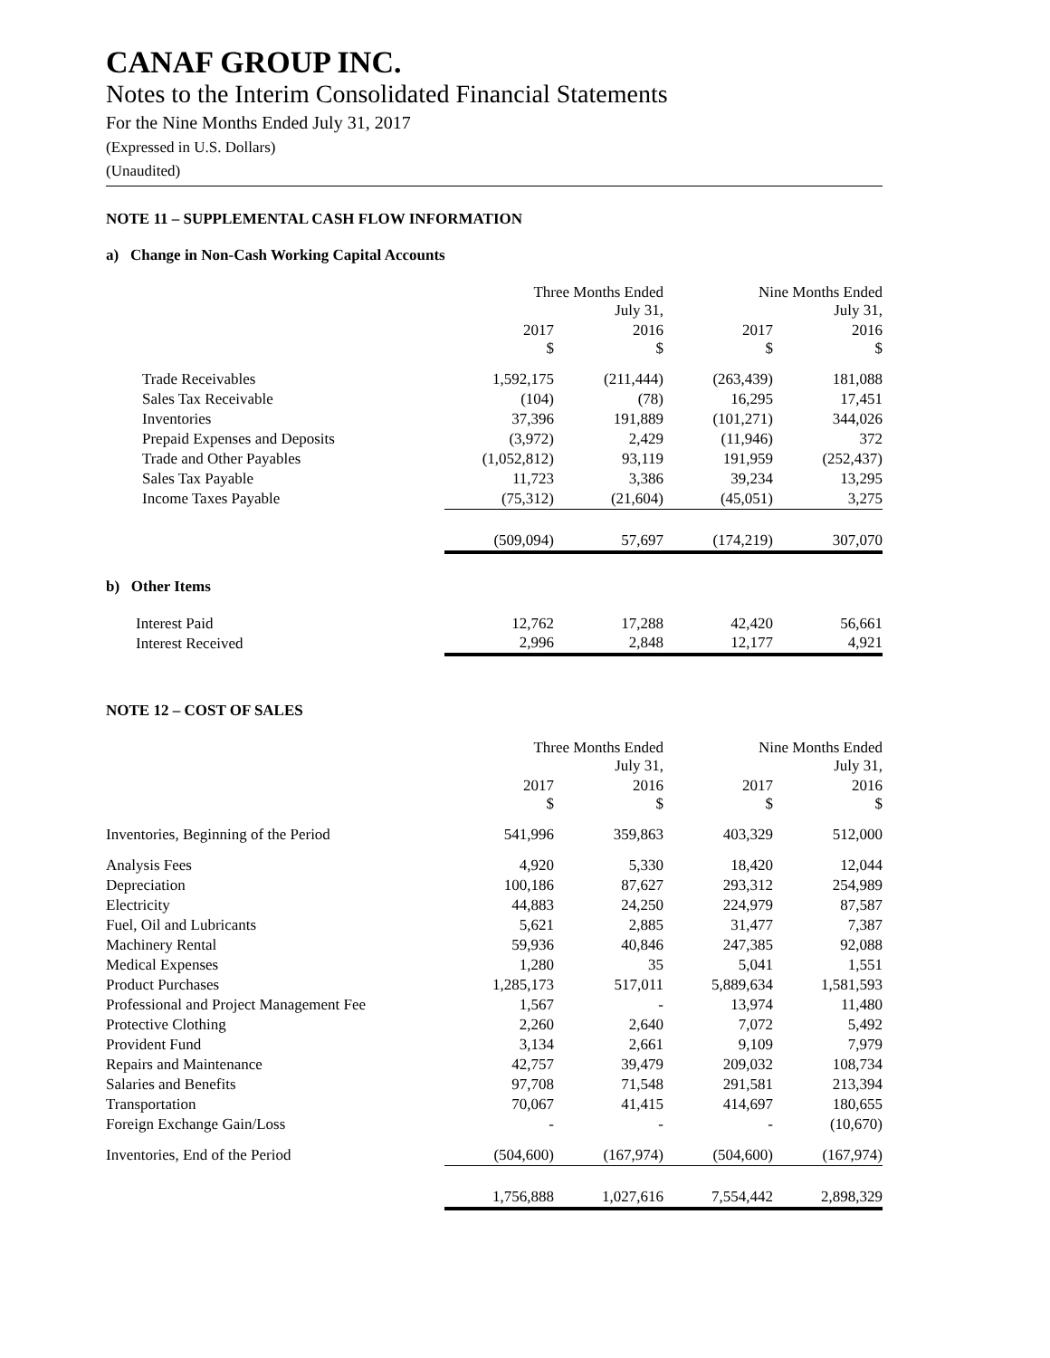CANAF GROUP INC.
Notes to the Interim Consolidated Financial Statements
For the Nine Months Ended July 31, 2017
(Expressed in U.S. Dollars)
(Unaudited)
NOTE 11 – SUPPLEMENTAL CASH FLOW INFORMATION
a) Change in Non-Cash Working Capital Accounts
| | Three Months Ended July 31, | | Nine Months Ended July 31, | |
| --- | --- | --- | --- | --- |
| | 2017 $ | 2016 $ | 2017 $ | 2016 $ |
| Trade Receivables | 1,592,175 | (211,444) | (263,439) | 181,088 |
| Sales Tax Receivable | (104) | (78) | 16,295 | 17,451 |
| Inventories | 37,396 | 191,889 | (101,271) | 344,026 |
| Prepaid Expenses and Deposits | (3,972) | 2,429 | (11,946) | 372 |
| Trade and Other Payables | (1,052,812) | 93,119 | 191,959 | (252,437) |
| Sales Tax Payable | 11,723 | 3,386 | 39,234 | 13,295 |
| Income Taxes Payable | (75,312) | (21,604) | (45,051) | 3,275 |
| | (509,094) | 57,697 | (174,219) | 307,070 |
b) Other Items
| Interest Paid | 12,762 | 17,288 | 42,420 | 56,661 |
| Interest Received | 2,996 | 2,848 | 12,177 | 4,921 |
NOTE 12 – COST OF SALES
| | Three Months Ended July 31, | | Nine Months Ended July 31, | |
| --- | --- | --- | --- | --- |
| | 2017 $ | 2016 $ | 2017 $ | 2016 $ |
| Inventories, Beginning of the Period | 541,996 | 359,863 | 403,329 | 512,000 |
| Analysis Fees | 4,920 | 5,330 | 18,420 | 12,044 |
| Depreciation | 100,186 | 87,627 | 293,312 | 254,989 |
| Electricity | 44,883 | 24,250 | 224,979 | 87,587 |
| Fuel, Oil and Lubricants | 5,621 | 2,885 | 31,477 | 7,387 |
| Machinery Rental | 59,936 | 40,846 | 247,385 | 92,088 |
| Medical Expenses | 1,280 | 35 | 5,041 | 1,551 |
| Product Purchases | 1,285,173 | 517,011 | 5,889,634 | 1,581,593 |
| Professional and Project Management Fee | 1,567 | - | 13,974 | 11,480 |
| Protective Clothing | 2,260 | 2,640 | 7,072 | 5,492 |
| Provident Fund | 3,134 | 2,661 | 9,109 | 7,979 |
| Repairs and Maintenance | 42,757 | 39,479 | 209,032 | 108,734 |
| Salaries and Benefits | 97,708 | 71,548 | 291,581 | 213,394 |
| Transportation | 70,067 | 41,415 | 414,697 | 180,655 |
| Foreign Exchange Gain/Loss | - | - | - | (10,670) |
| Inventories, End of the Period | (504,600) | (167,974) | (504,600) | (167,974) |
| | 1,756,888 | 1,027,616 | 7,554,442 | 2,898,329 |